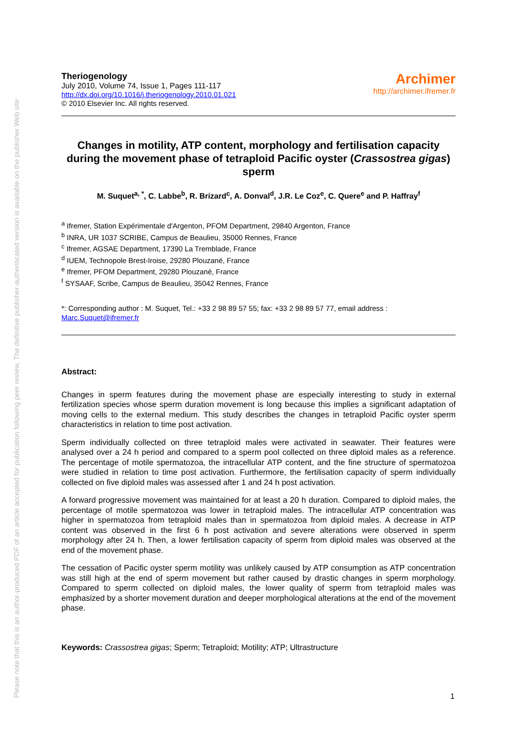Please note that this is an author-produced PDF of an article accepted for publication following peer review. The definitive publisher-authenticated version is available on the publisher Web site
Theriogenology
July 2010, Volume 74, Issue 1, Pages 111-117
http://dx.doi.org/10.1016/j.theriogenology.2010.01.021
© 2010 Elsevier Inc. All rights reserved.
Archimer
http://archimer.ifremer.fr
Changes in motility, ATP content, morphology and fertilisation capacity during the movement phase of tetraploid Pacific oyster (Crassostrea gigas) sperm
M. Suquet<sup>a, *</sup>, C. Labbe<sup>b</sup>, R. Brizard<sup>c</sup>, A. Donval<sup>d</sup>, J.R. Le Coz<sup>e</sup>, C. Quere<sup>e</sup> and P. Haffray<sup>f</sup>
<sup>a</sup> Ifremer, Station Expérimentale d'Argenton, PFOM Department, 29840 Argenton, France
<sup>b</sup> INRA, UR 1037 SCRIBE, Campus de Beaulieu, 35000 Rennes, France
<sup>c</sup> Ifremer, AGSAE Department, 17390 La Tremblade, France
<sup>d</sup> IUEM, Technopole Brest-Iroise, 29280 Plouzané, France
<sup>e</sup> Ifremer, PFOM Department, 29280 Plouzané, France
<sup>f</sup> SYSAAF, Scribe, Campus de Beaulieu, 35042 Rennes, France
*: Corresponding author : M. Suquet, Tel.: +33 2 98 89 57 55; fax: +33 2 98 89 57 77, email address :
Marc.Suquet@ifremer.fr
Abstract:
Changes in sperm features during the movement phase are especially interesting to study in external fertilization species whose sperm duration movement is long because this implies a significant adaptation of moving cells to the external medium. This study describes the changes in tetraploid Pacific oyster sperm characteristics in relation to time post activation.
Sperm individually collected on three tetraploid males were activated in seawater. Their features were analysed over a 24 h period and compared to a sperm pool collected on three diploid males as a reference. The percentage of motile spermatozoa, the intracellular ATP content, and the fine structure of spermatozoa were studied in relation to time post activation. Furthermore, the fertilisation capacity of sperm individually collected on five diploid males was assessed after 1 and 24 h post activation.
A forward progressive movement was maintained for at least a 20 h duration. Compared to diploid males, the percentage of motile spermatozoa was lower in tetraploid males. The intracellular ATP concentration was higher in spermatozoa from tetraploid males than in spermatozoa from diploid males. A decrease in ATP content was observed in the first 6 h post activation and severe alterations were observed in sperm morphology after 24 h. Then, a lower fertilisation capacity of sperm from diploid males was observed at the end of the movement phase.
The cessation of Pacific oyster sperm motility was unlikely caused by ATP consumption as ATP concentration was still high at the end of sperm movement but rather caused by drastic changes in sperm morphology. Compared to sperm collected on diploid males, the lower quality of sperm from tetraploid males was emphasized by a shorter movement duration and deeper morphological alterations at the end of the movement phase.
Keywords: Crassostrea gigas; Sperm; Tetraploid; Motility; ATP; Ultrastructure
1